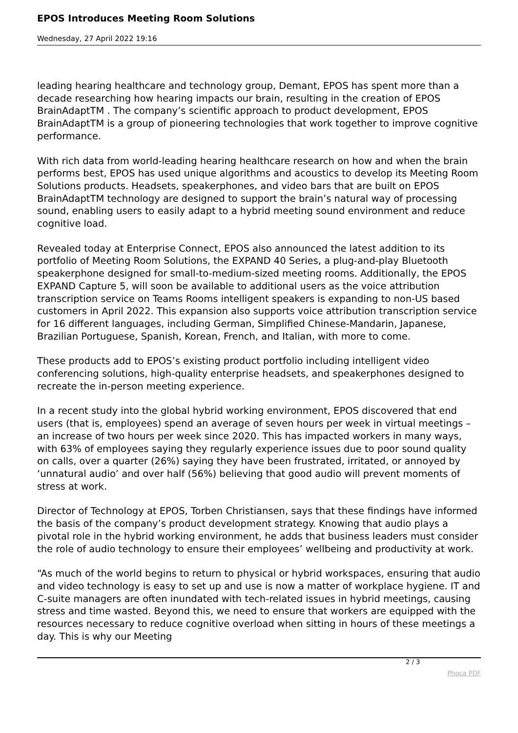EPOS Introduces Meeting Room Solutions
Wednesday, 27 April 2022 19:16
leading hearing healthcare and technology group, Demant, EPOS has spent more than a decade researching how hearing impacts our brain, resulting in the creation of EPOS BrainAdaptTM . The company’s scientific approach to product development, EPOS BrainAdaptTM is a group of pioneering technologies that work together to improve cognitive performance.
With rich data from world-leading hearing healthcare research on how and when the brain performs best, EPOS has used unique algorithms and acoustics to develop its Meeting Room Solutions products. Headsets, speakerphones, and video bars that are built on EPOS BrainAdaptTM technology are designed to support the brain’s natural way of processing sound, enabling users to easily adapt to a hybrid meeting sound environment and reduce cognitive load.
Revealed today at Enterprise Connect, EPOS also announced the latest addition to its portfolio of Meeting Room Solutions, the EXPAND 40 Series, a plug-and-play Bluetooth speakerphone designed for small-to-medium-sized meeting rooms. Additionally, the EPOS EXPAND Capture 5, will soon be available to additional users as the voice attribution transcription service on Teams Rooms intelligent speakers is expanding to non-US based customers in April 2022. This expansion also supports voice attribution transcription service for 16 different languages, including German, Simplified Chinese-Mandarin, Japanese, Brazilian Portuguese, Spanish, Korean, French, and Italian, with more to come.
These products add to EPOS’s existing product portfolio including intelligent video conferencing solutions, high-quality enterprise headsets, and speakerphones designed to recreate the in-person meeting experience.
In a recent study into the global hybrid working environment, EPOS discovered that end users (that is, employees) spend an average of seven hours per week in virtual meetings – an increase of two hours per week since 2020. This has impacted workers in many ways, with 63% of employees saying they regularly experience issues due to poor sound quality on calls, over a quarter (26%) saying they have been frustrated, irritated, or annoyed by ‘unnatural audio’ and over half (56%) believing that good audio will prevent moments of stress at work.
Director of Technology at EPOS, Torben Christiansen, says that these findings have informed the basis of the company’s product development strategy. Knowing that audio plays a pivotal role in the hybrid working environment, he adds that business leaders must consider the role of audio technology to ensure their employees’ wellbeing and productivity at work.
“As much of the world begins to return to physical or hybrid workspaces, ensuring that audio and video technology is easy to set up and use is now a matter of workplace hygiene. IT and C-suite managers are often inundated with tech-related issues in hybrid meetings, causing stress and time wasted. Beyond this, we need to ensure that workers are equipped with the resources necessary to reduce cognitive overload when sitting in hours of these meetings a day. This is why our Meeting
2 / 3
Phoca PDF